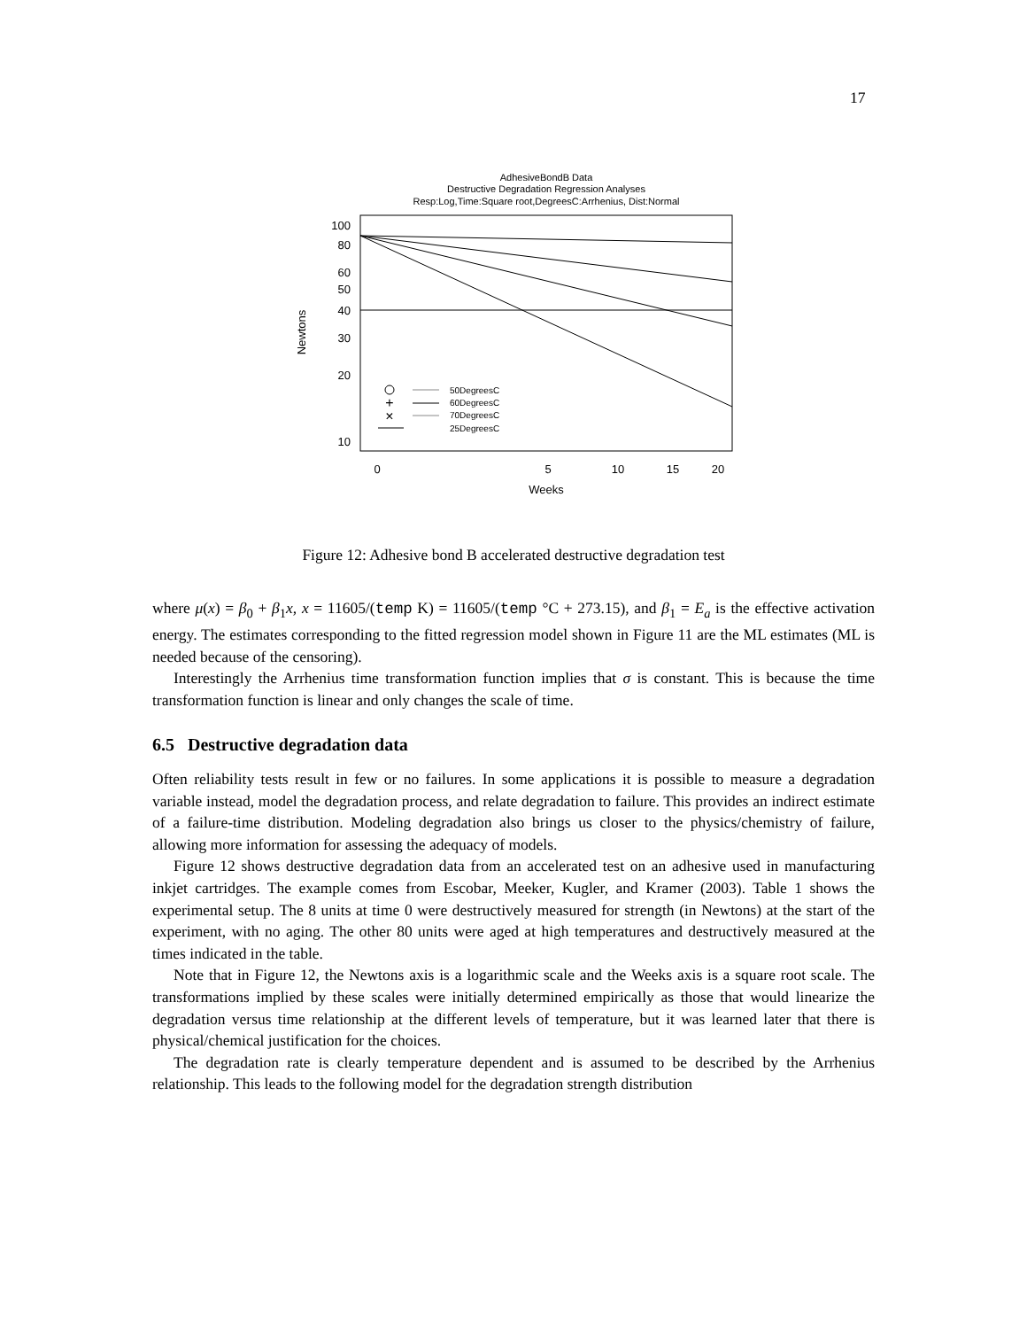17
AdhesiveBondB Data
Destructive Degradation Regression Analyses
Resp:Log,Time:Square root,DegreesC:Arrhenius, Dist:Normal
100
80
60
50
40
30
20
10
0
5
10
15
20
Weeks
Newtons
50DegreesC
60DegreesC
70DegreesC
25DegreesC
+
×
Figure 12: Adhesive bond B accelerated destructive degradation test
where μ(x) = β<sub>0</sub> + β<sub>1</sub>x, x = 11605/(temp K) = 11605/(temp °C + 273.15), and β<sub>1</sub> = E<sub>a</sub> is the effective activation energy. The estimates corresponding to the fitted regression model shown in Figure 11 are the ML estimates (ML is needed because of the censoring).
Interestingly the Arrhenius time transformation function implies that σ is constant. This is because the time transformation function is linear and only changes the scale of time.
6.5 Destructive degradation data
Often reliability tests result in few or no failures. In some applications it is possible to measure a degradation variable instead, model the degradation process, and relate degradation to failure. This provides an indirect estimate of a failure-time distribution. Modeling degradation also brings us closer to the physics/chemistry of failure, allowing more information for assessing the adequacy of models.
Figure 12 shows destructive degradation data from an accelerated test on an adhesive used in manufacturing inkjet cartridges. The example comes from Escobar, Meeker, Kugler, and Kramer (2003). Table 1 shows the experimental setup. The 8 units at time 0 were destructively measured for strength (in Newtons) at the start of the experiment, with no aging. The other 80 units were aged at high temperatures and destructively measured at the times indicated in the table.
Note that in Figure 12, the Newtons axis is a logarithmic scale and the Weeks axis is a square root scale. The transformations implied by these scales were initially determined empirically as those that would linearize the degradation versus time relationship at the different levels of temperature, but it was learned later that there is physical/chemical justification for the choices.
The degradation rate is clearly temperature dependent and is assumed to be described by the Arrhenius relationship. This leads to the following model for the degradation strength distribution